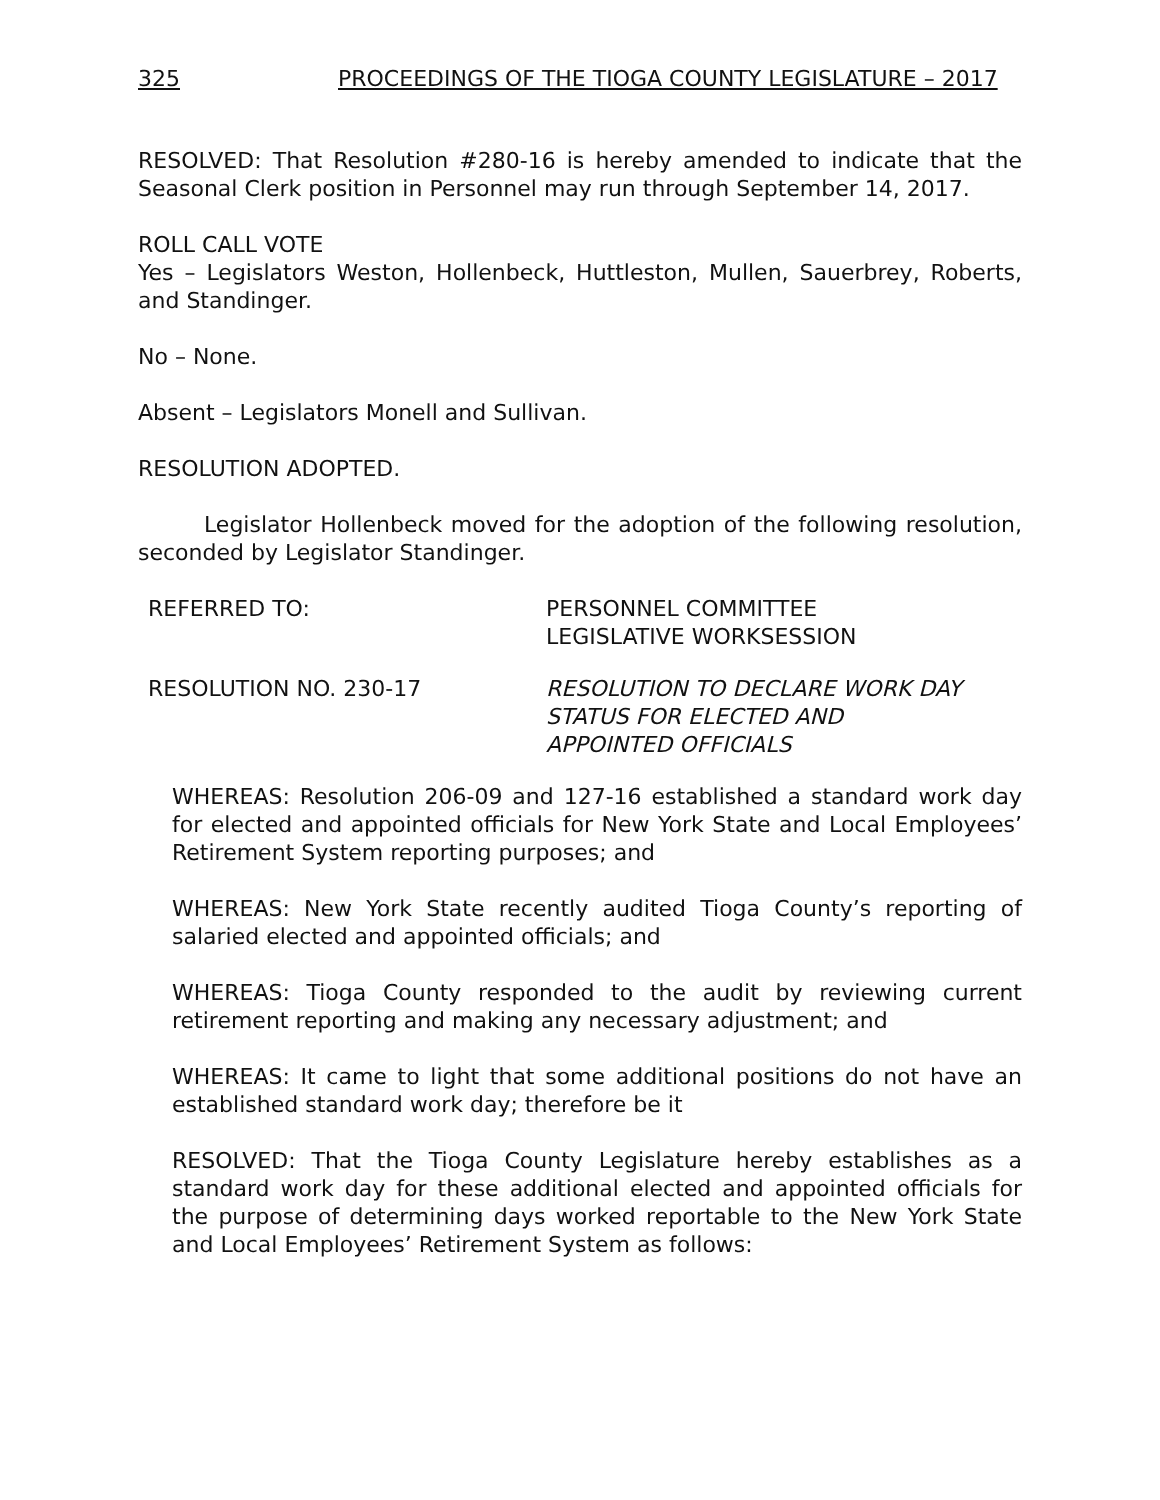325 PROCEEDINGS OF THE TIOGA COUNTY LEGISLATURE – 2017
RESOLVED: That Resolution #280-16 is hereby amended to indicate that the Seasonal Clerk position in Personnel may run through September 14, 2017.
ROLL CALL VOTE
Yes – Legislators Weston, Hollenbeck, Huttleston, Mullen, Sauerbrey, Roberts, and Standinger.
No – None.
Absent – Legislators Monell and Sullivan.
RESOLUTION ADOPTED.
Legislator Hollenbeck moved for the adoption of the following resolution, seconded by Legislator Standinger.
REFERRED TO: PERSONNEL COMMITTEE
LEGISLATIVE WORKSESSION
RESOLUTION NO. 230-17 RESOLUTION TO DECLARE WORK DAY
STATUS FOR ELECTED AND
APPOINTED OFFICIALS
WHEREAS: Resolution 206-09 and 127-16 established a standard work day for elected and appointed officials for New York State and Local Employees’ Retirement System reporting purposes; and
WHEREAS: New York State recently audited Tioga County’s reporting of salaried elected and appointed officials; and
WHEREAS: Tioga County responded to the audit by reviewing current retirement reporting and making any necessary adjustment; and
WHEREAS: It came to light that some additional positions do not have an established standard work day; therefore be it
RESOLVED: That the Tioga County Legislature hereby establishes as a standard work day for these additional elected and appointed officials for the purpose of determining days worked reportable to the New York State and Local Employees’ Retirement System as follows: